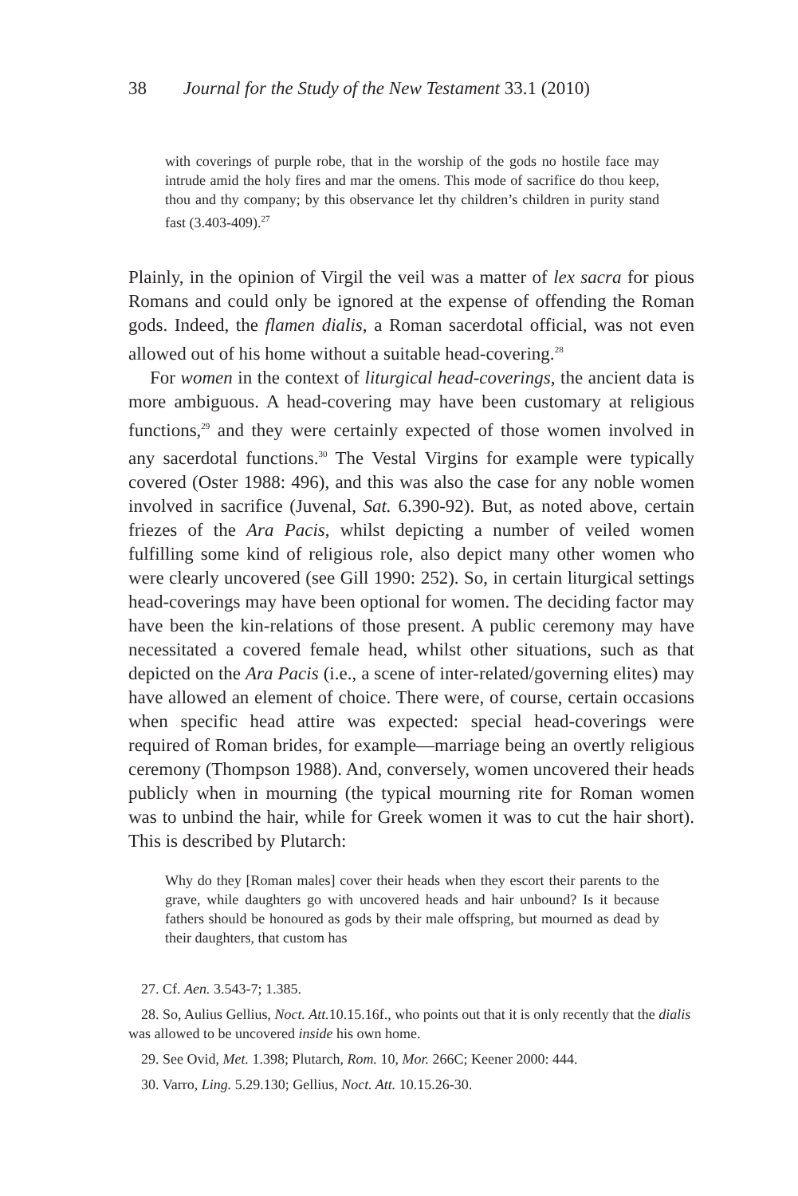38 Journal for the Study of the New Testament 33.1 (2010)
with coverings of purple robe, that in the worship of the gods no hostile face may intrude amid the holy fires and mar the omens. This mode of sacrifice do thou keep, thou and thy company; by this observance let thy children’s children in purity stand fast (3.403-409).<sup>27</sup>
Plainly, in the opinion of Virgil the veil was a matter of lex sacra for pious Romans and could only be ignored at the expense of offending the Roman gods. Indeed, the flamen dialis, a Roman sacerdotal official, was not even allowed out of his home without a suitable head-covering.<sup>28</sup>
For women in the context of liturgical head-coverings, the ancient data is more ambiguous. A head-covering may have been customary at religious functions,<sup>29</sup> and they were certainly expected of those women involved in any sacerdotal functions.<sup>30</sup> The Vestal Virgins for example were typically covered (Oster 1988: 496), and this was also the case for any noble women involved in sacrifice (Juvenal, Sat. 6.390-92). But, as noted above, certain friezes of the Ara Pacis, whilst depicting a number of veiled women fulfilling some kind of religious role, also depict many other women who were clearly uncovered (see Gill 1990: 252). So, in certain liturgical settings head-coverings may have been optional for women. The deciding factor may have been the kin-relations of those present. A public ceremony may have necessitated a covered female head, whilst other situations, such as that depicted on the Ara Pacis (i.e., a scene of inter-related/governing elites) may have allowed an element of choice. There were, of course, certain occasions when specific head attire was expected: special head-coverings were required of Roman brides, for example—marriage being an overtly religious ceremony (Thompson 1988). And, conversely, women uncovered their heads publicly when in mourning (the typical mourning rite for Roman women was to unbind the hair, while for Greek women it was to cut the hair short). This is described by Plutarch:
Why do they [Roman males] cover their heads when they escort their parents to the grave, while daughters go with uncovered heads and hair unbound? Is it because fathers should be honoured as gods by their male offspring, but mourned as dead by their daughters, that custom has
27. Cf. Aen. 3.543-7; 1.385.
28. So, Aulius Gellius, Noct. Att. 10.15.16f., who points out that it is only recently that the dialis was allowed to be uncovered inside his own home.
29. See Ovid, Met. 1.398; Plutarch, Rom. 10, Mor. 266C; Keener 2000: 444.
30. Varro, Ling. 5.29.130; Gellius, Noct. Att. 10.15.26-30.